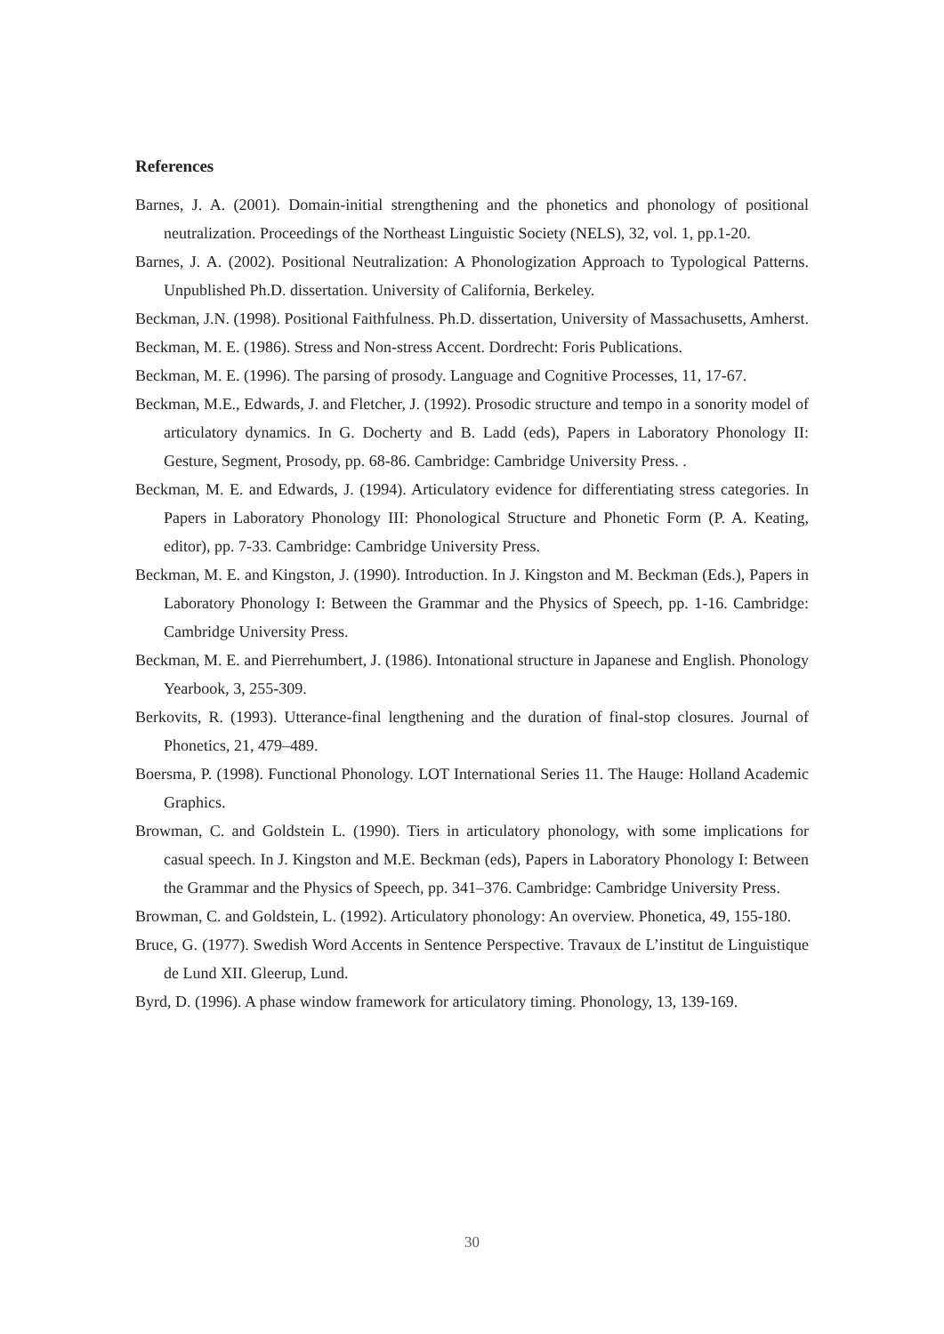References
Barnes, J. A. (2001). Domain-initial strengthening and the phonetics and phonology of positional neutralization. Proceedings of the Northeast Linguistic Society (NELS), 32, vol. 1, pp.1-20.
Barnes, J. A. (2002). Positional Neutralization: A Phonologization Approach to Typological Patterns. Unpublished Ph.D. dissertation. University of California, Berkeley.
Beckman, J.N. (1998). Positional Faithfulness. Ph.D. dissertation, University of Massachusetts, Amherst.
Beckman, M. E. (1986). Stress and Non-stress Accent. Dordrecht: Foris Publications.
Beckman, M. E. (1996). The parsing of prosody. Language and Cognitive Processes, 11, 17-67.
Beckman, M.E., Edwards, J. and Fletcher, J. (1992). Prosodic structure and tempo in a sonority model of articulatory dynamics. In G. Docherty and B. Ladd (eds), Papers in Laboratory Phonology II: Gesture, Segment, Prosody, pp. 68-86. Cambridge: Cambridge University Press. .
Beckman, M. E. and Edwards, J. (1994). Articulatory evidence for differentiating stress categories. In Papers in Laboratory Phonology III: Phonological Structure and Phonetic Form (P. A. Keating, editor), pp. 7-33. Cambridge: Cambridge University Press.
Beckman, M. E. and Kingston, J. (1990). Introduction. In J. Kingston and M. Beckman (Eds.), Papers in Laboratory Phonology I: Between the Grammar and the Physics of Speech, pp. 1-16. Cambridge: Cambridge University Press.
Beckman, M. E. and Pierrehumbert, J. (1986). Intonational structure in Japanese and English. Phonology Yearbook, 3, 255-309.
Berkovits, R. (1993). Utterance-final lengthening and the duration of final-stop closures. Journal of Phonetics, 21, 479–489.
Boersma, P. (1998). Functional Phonology. LOT International Series 11. The Hauge: Holland Academic Graphics.
Browman, C. and Goldstein L. (1990). Tiers in articulatory phonology, with some implications for casual speech. In J. Kingston and M.E. Beckman (eds), Papers in Laboratory Phonology I: Between the Grammar and the Physics of Speech, pp. 341–376. Cambridge: Cambridge University Press.
Browman, C. and Goldstein, L. (1992). Articulatory phonology: An overview. Phonetica, 49, 155-180.
Bruce, G. (1977). Swedish Word Accents in Sentence Perspective. Travaux de L’institut de Linguistique de Lund XII. Gleerup, Lund.
Byrd, D. (1996). A phase window framework for articulatory timing. Phonology, 13, 139-169.
30